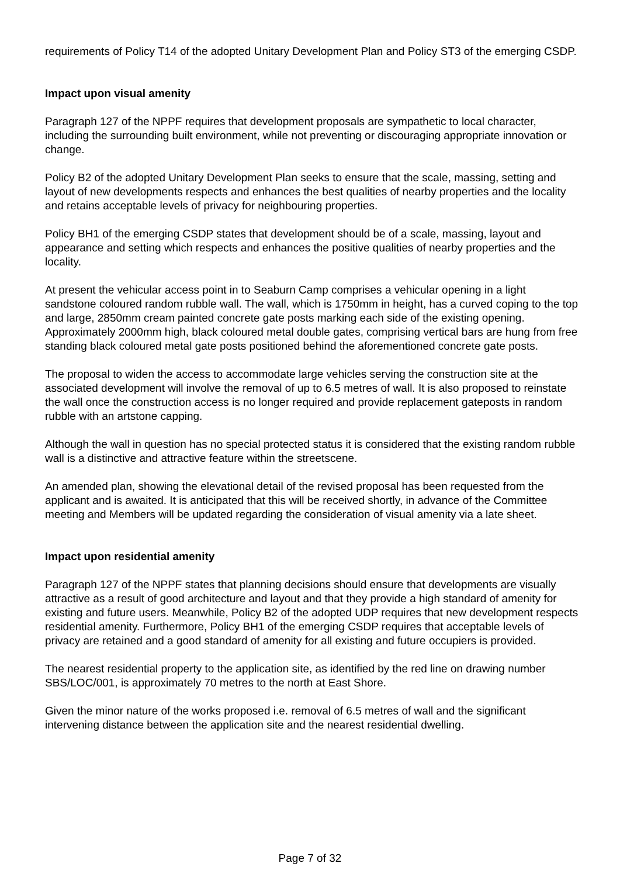requirements of Policy T14 of the adopted Unitary Development Plan and Policy ST3 of the emerging CSDP.
Impact upon visual amenity
Paragraph 127 of the NPPF requires that development proposals are sympathetic to local character, including the surrounding built environment, while not preventing or discouraging appropriate innovation or change.
Policy B2 of the adopted Unitary Development Plan seeks to ensure that the scale, massing, setting and layout of new developments respects and enhances the best qualities of nearby properties and the locality and retains acceptable levels of privacy for neighbouring properties.
Policy BH1 of the emerging CSDP states that development should be of a scale, massing, layout and appearance and setting which respects and enhances the positive qualities of nearby properties and the locality.
At present the vehicular access point in to Seaburn Camp comprises a vehicular opening in a light sandstone coloured random rubble wall. The wall, which is 1750mm in height, has a curved coping to the top and large, 2850mm cream painted concrete gate posts marking each side of the existing opening. Approximately 2000mm high, black coloured metal double gates, comprising vertical bars are hung from free standing black coloured metal gate posts positioned behind the aforementioned concrete gate posts.
The proposal to widen the access to accommodate large vehicles serving the construction site at the associated development will involve the removal of up to 6.5 metres of wall. It is also proposed to reinstate the wall once the construction access is no longer required and provide replacement gateposts in random rubble with an artstone capping.
Although the wall in question has no special protected status it is considered that the existing random rubble wall is a distinctive and attractive feature within the streetscene.
An amended plan, showing the elevational detail of the revised proposal has been requested from the applicant and is awaited. It is anticipated that this will be received shortly, in advance of the Committee meeting and Members will be updated regarding the consideration of visual amenity via a late sheet.
Impact upon residential amenity
Paragraph 127 of the NPPF states that planning decisions should ensure that developments are visually attractive as a result of good architecture and layout and that they provide a high standard of amenity for existing and future users. Meanwhile, Policy B2 of the adopted UDP requires that new development respects residential amenity. Furthermore, Policy BH1 of the emerging CSDP requires that acceptable levels of privacy are retained and a good standard of amenity for all existing and future occupiers is provided.
The nearest residential property to the application site, as identified by the red line on drawing number SBS/LOC/001, is approximately 70 metres to the north at East Shore.
Given the minor nature of the works proposed i.e. removal of 6.5 metres of wall and the significant intervening distance between the application site and the nearest residential dwelling.
Page 7 of 32